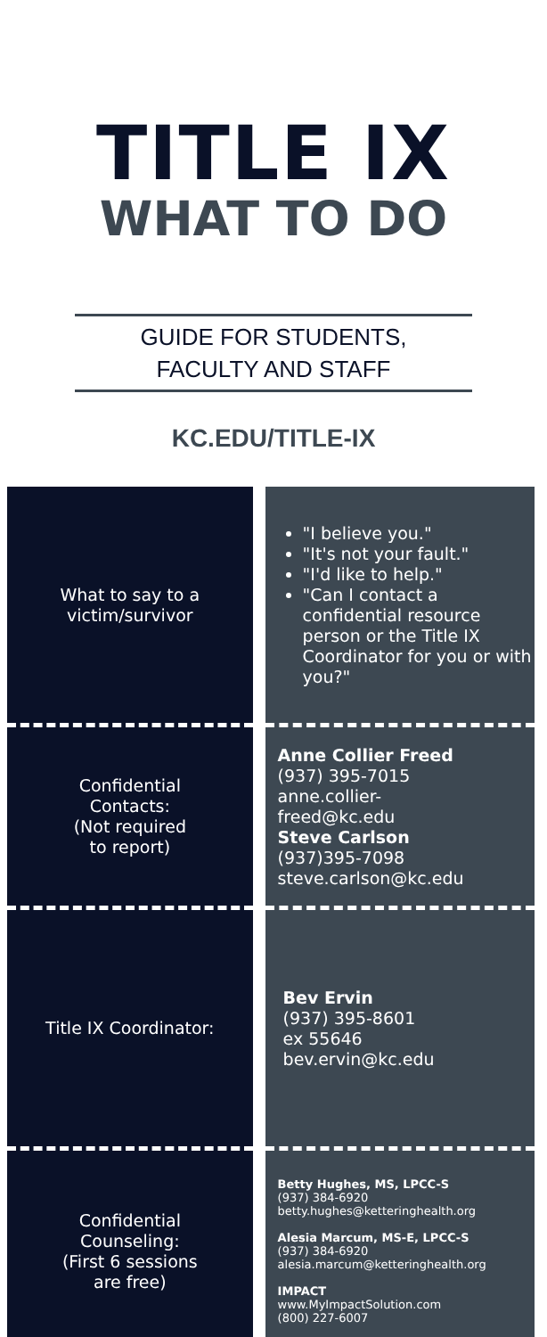TITLE IX
WHAT TO DO
GUIDE FOR STUDENTS,
FACULTY AND STAFF
KC.EDU/TITLE-IX
| What to say to a victim/survivor | "I believe you." "It's not your fault." "I'd like to help." "Can I contact a confidential resource person or the Title IX Coordinator for you or with you?" |
| Confidential Contacts: (Not required to report) | Anne Collier Freed (937) 395-7015 anne.collier- freed@kc.edu Steve Carlson (937)395-7098 steve.carlson@kc.edu |
| Title IX Coordinator: | Bev Ervin (937) 395-8601 ex 55646 bev.ervin@kc.edu |
| Confidential Counseling: (First 6 sessions are free) | Betty Hughes, MS, LPCC-S (937) 384-6920 betty.hughes@ketteringhealth.org Alesia Marcum, MS-E, LPCC-S (937) 384-6920 alesia.marcum@ketteringhealth.org IMPACT www.MyImpactSolution.com (800) 227-6007 |